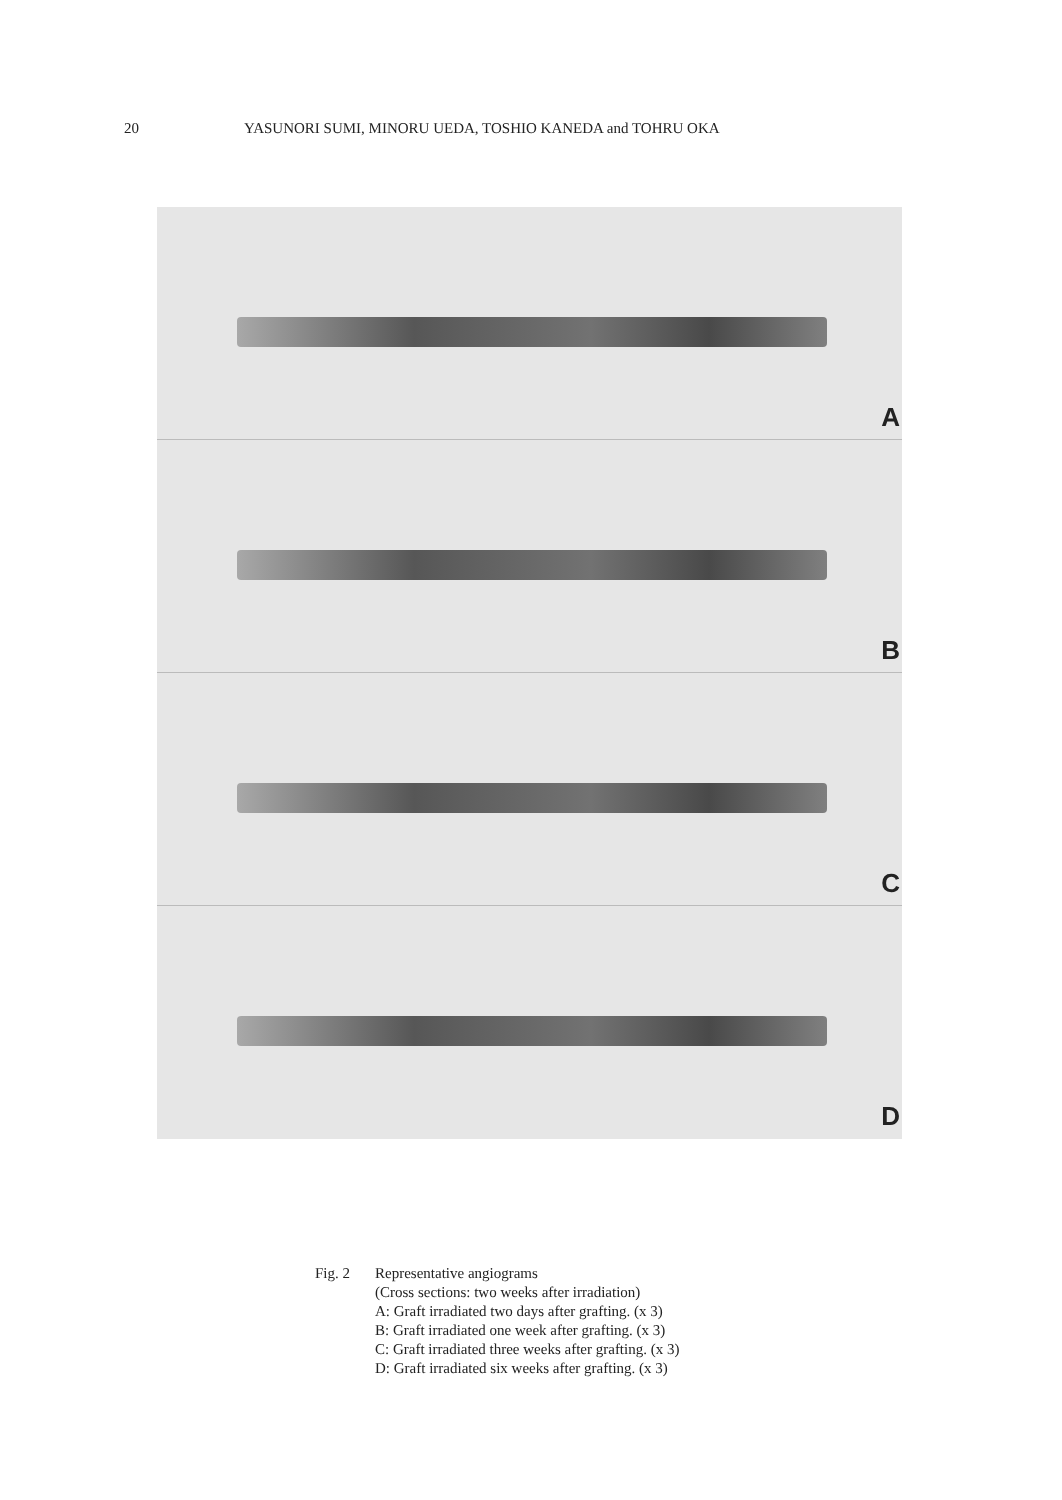20 YASUNORI SUMI, MINORU UEDA, TOSHIO KANEDA and TOHRU OKA
A
B
C
D
Fig. 2 Representative angiograms
(Cross sections: two weeks after irradiation)
A: Graft irradiated two days after grafting. (x 3)
B: Graft irradiated one week after grafting. (x 3)
C: Graft irradiated three weeks after grafting. (x 3)
D: Graft irradiated six weeks after grafting. (x 3)